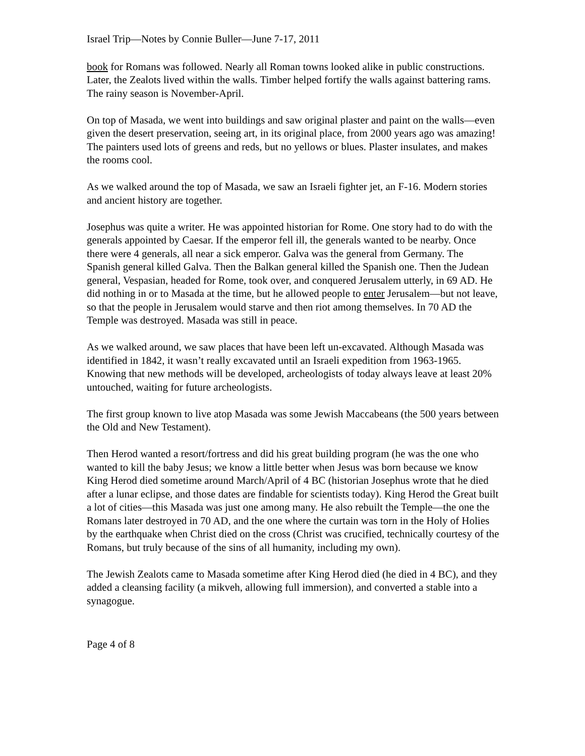Israel Trip—Notes by Connie Buller—June 7-17, 2011
book for Romans was followed. Nearly all Roman towns looked alike in public constructions.
Later, the Zealots lived within the walls. Timber helped fortify the walls against battering rams. The rainy season is November-April.
On top of Masada, we went into buildings and saw original plaster and paint on the walls—even given the desert preservation, seeing art, in its original place, from 2000 years ago was amazing! The painters used lots of greens and reds, but no yellows or blues. Plaster insulates, and makes the rooms cool.
As we walked around the top of Masada, we saw an Israeli fighter jet, an F-16. Modern stories and ancient history are together.
Josephus was quite a writer. He was appointed historian for Rome. One story had to do with the generals appointed by Caesar. If the emperor fell ill, the generals wanted to be nearby. Once there were 4 generals, all near a sick emperor. Galva was the general from Germany. The Spanish general killed Galva. Then the Balkan general killed the Spanish one. Then the Judean general, Vespasian, headed for Rome, took over, and conquered Jerusalem utterly, in 69 AD. He did nothing in or to Masada at the time, but he allowed people to enter Jerusalem—but not leave, so that the people in Jerusalem would starve and then riot among themselves. In 70 AD the Temple was destroyed. Masada was still in peace.
As we walked around, we saw places that have been left un-excavated. Although Masada was identified in 1842, it wasn’t really excavated until an Israeli expedition from 1963-1965. Knowing that new methods will be developed, archeologists of today always leave at least 20% untouched, waiting for future archeologists.
The first group known to live atop Masada was some Jewish Maccabeans (the 500 years between the Old and New Testament).
Then Herod wanted a resort/fortress and did his great building program (he was the one who wanted to kill the baby Jesus; we know a little better when Jesus was born because we know King Herod died sometime around March/April of 4 BC (historian Josephus wrote that he died after a lunar eclipse, and those dates are findable for scientists today). King Herod the Great built a lot of cities—this Masada was just one among many. He also rebuilt the Temple—the one the Romans later destroyed in 70 AD, and the one where the curtain was torn in the Holy of Holies by the earthquake when Christ died on the cross (Christ was crucified, technically courtesy of the Romans, but truly because of the sins of all humanity, including my own).
The Jewish Zealots came to Masada sometime after King Herod died (he died in 4 BC), and they added a cleansing facility (a mikveh, allowing full immersion), and converted a stable into a synagogue.
Page 4 of 8